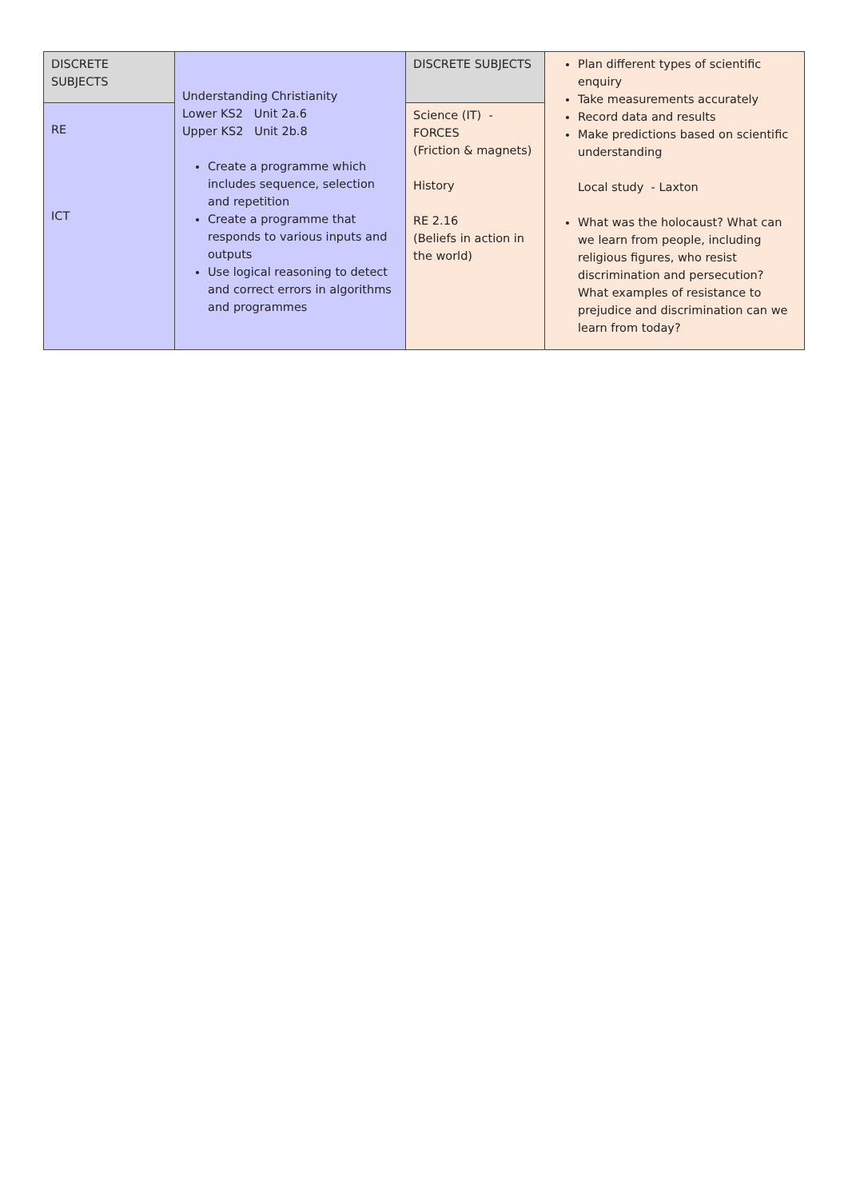| DISCRETE SUBJECTS | Understanding Christianity Lower KS2 Unit 2a.6 Upper KS2 Unit 2b.8 Create a programme which includes sequence, selection and repetition Create a programme that responds to various inputs and outputs Use logical reasoning to detect and correct errors in algorithms and programmes | DISCRETE SUBJECTS | Plan different types of scientific enquiry Take measurements accurately Record data and results Make predictions based on scientific understanding Local study - Laxton What was the holocaust? What can we learn from people, including religious figures, who resist discrimination and persecution? What examples of resistance to prejudice and discrimination can we learn from today? |
| RE ICT | | Science (IT) - FORCES (Friction & magnets) History RE 2.16 (Beliefs in action in the world) | |